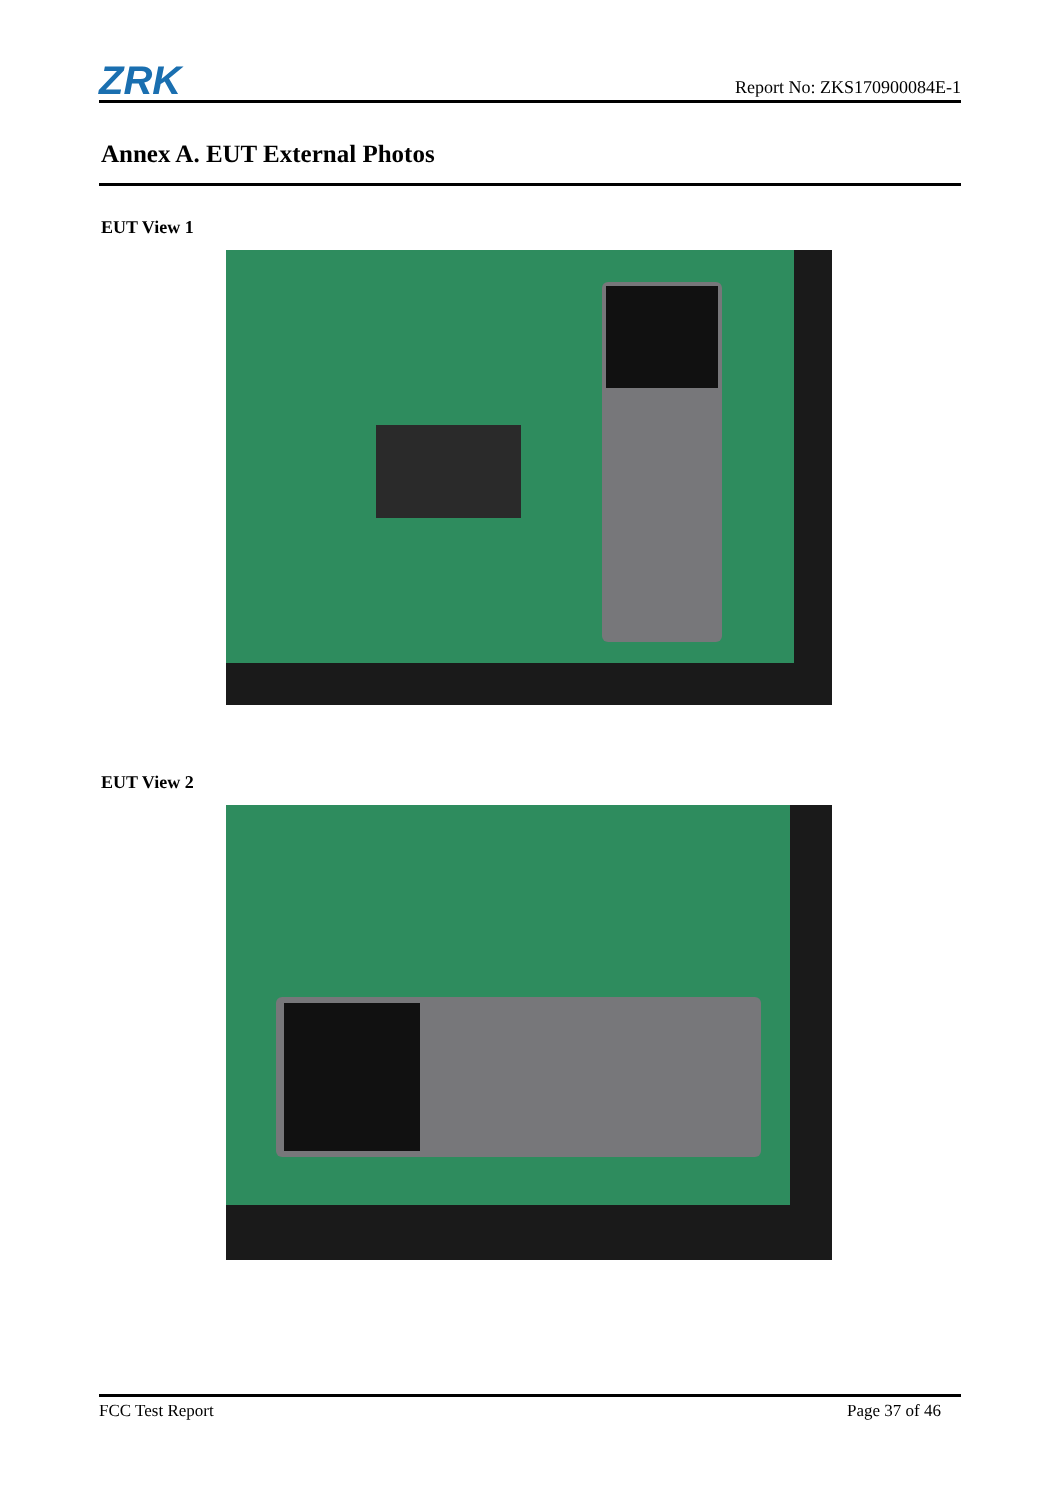ZRK
Report No: ZKS170900084E-1
Annex A. EUT External Photos
EUT View 1
EUT View 2
FCC Test Report Page 37 of 46